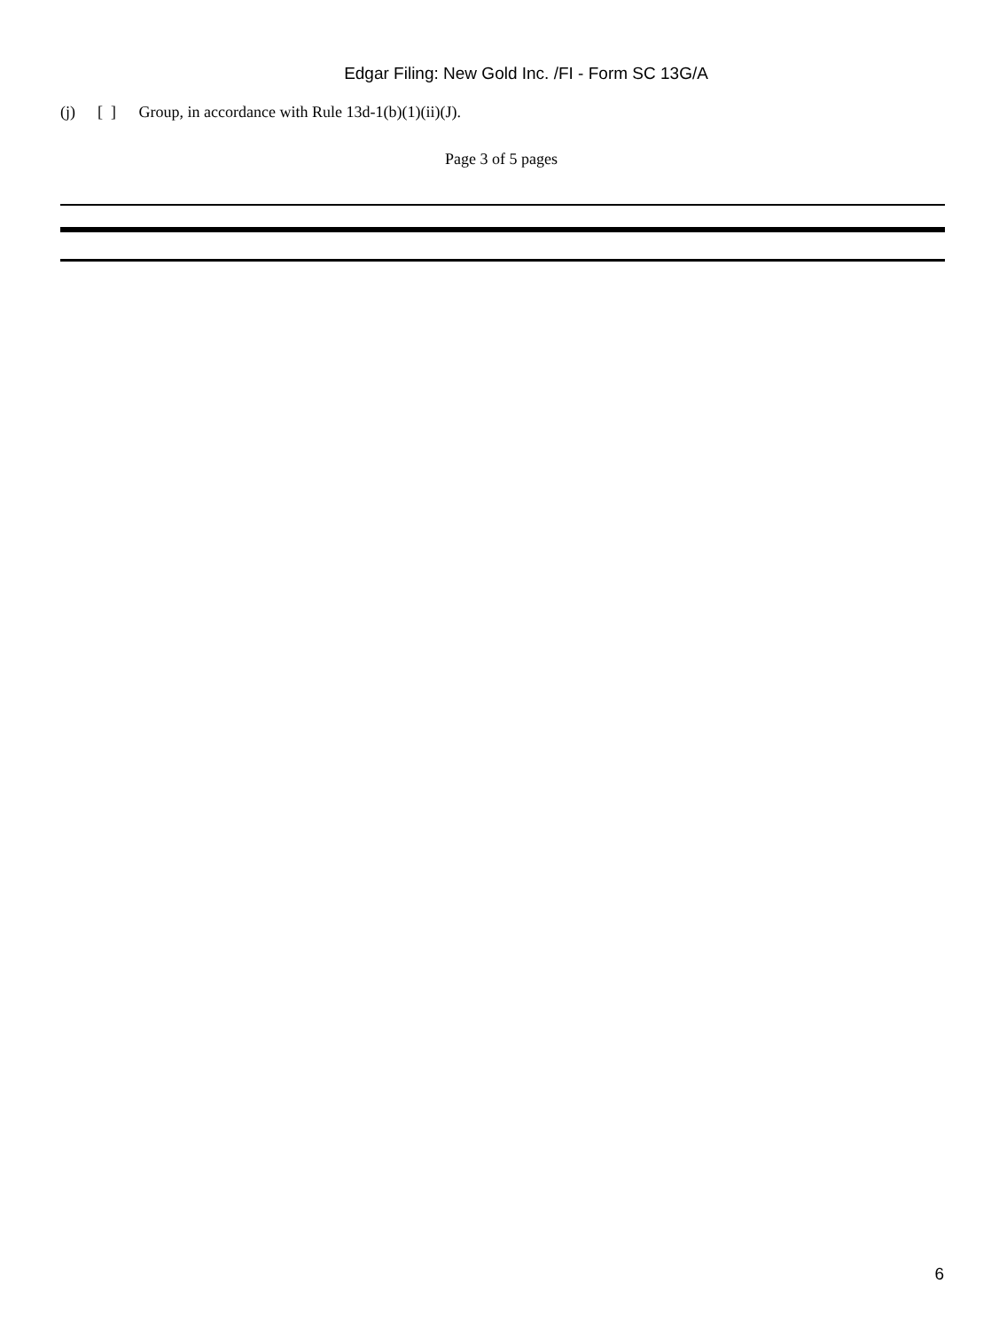Edgar Filing: New Gold Inc. /FI - Form SC 13G/A
(j) [ ] Group, in accordance with Rule 13d-1(b)(1)(ii)(J).
Page 3 of 5 pages
6